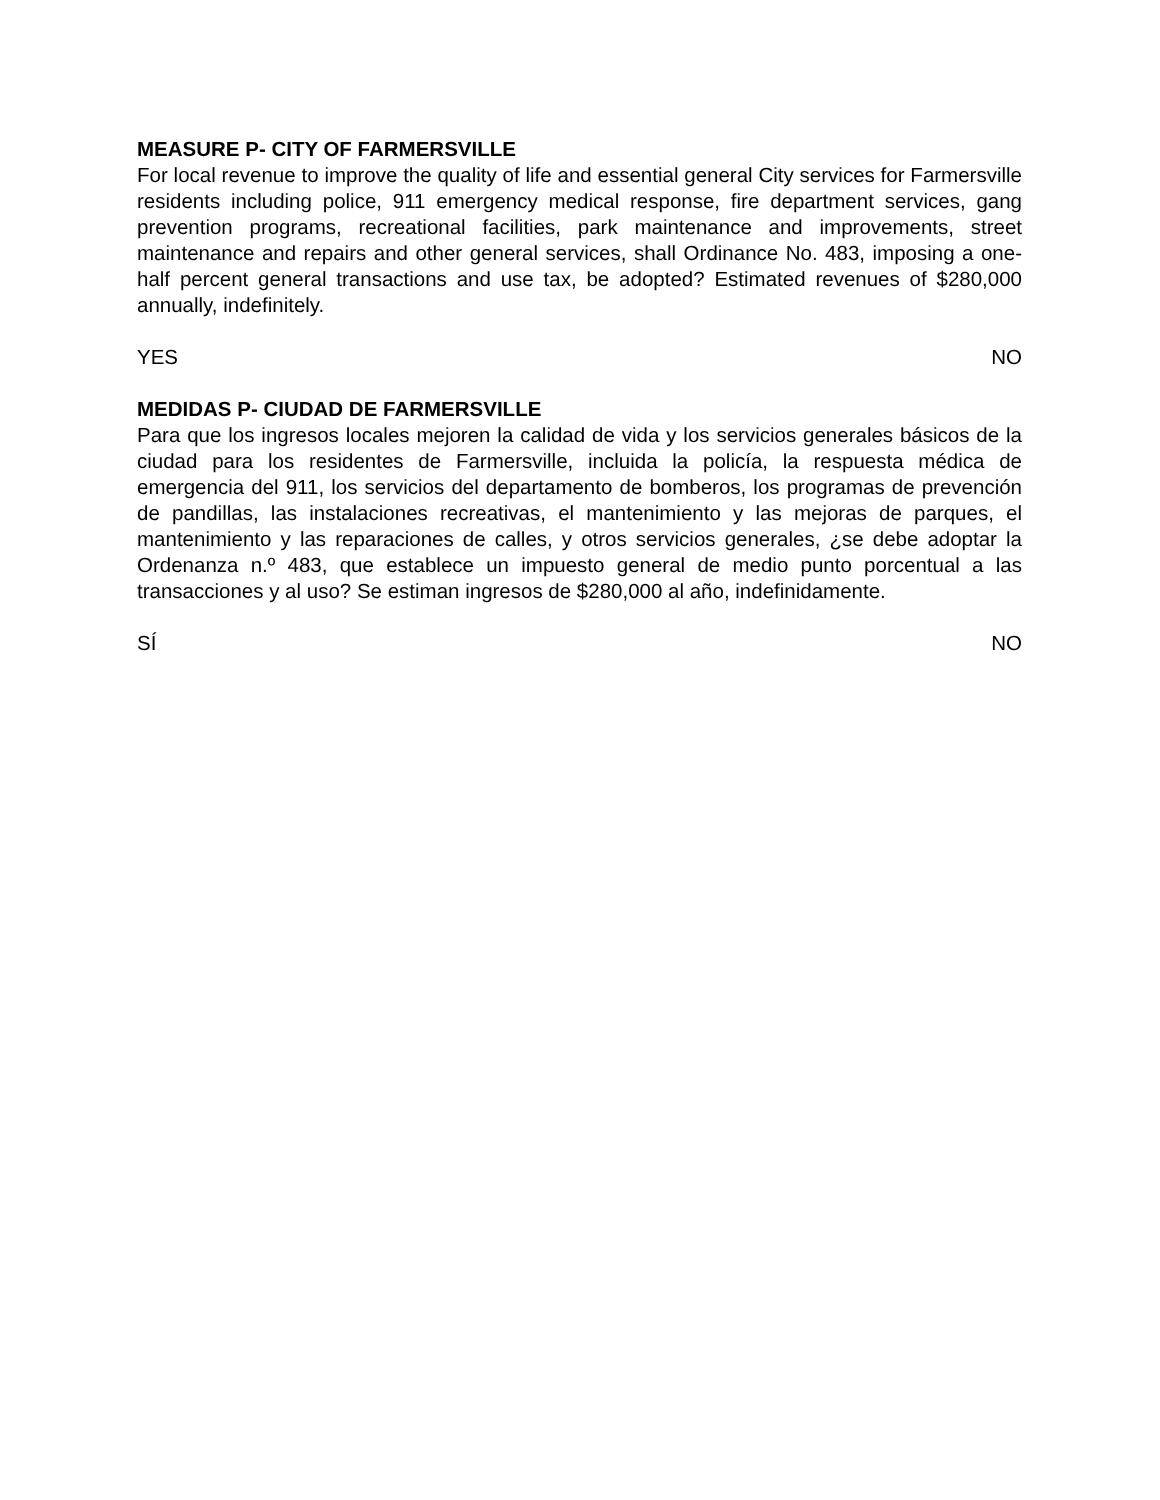MEASURE P- CITY OF FARMERSVILLE
For local revenue to improve the quality of life and essential general City services for Farmersville residents including police, 911 emergency medical response, fire department services, gang prevention programs, recreational facilities, park maintenance and improvements, street maintenance and repairs and other general services, shall Ordinance No. 483, imposing a one-half percent general transactions and use tax, be adopted? Estimated revenues of $280,000 annually, indefinitely.
YES NO
MEDIDAS P- CIUDAD DE FARMERSVILLE
Para que los ingresos locales mejoren la calidad de vida y los servicios generales básicos de la ciudad para los residentes de Farmersville, incluida la policía, la respuesta médica de emergencia del 911, los servicios del departamento de bomberos, los programas de prevención de pandillas, las instalaciones recreativas, el mantenimiento y las mejoras de parques, el mantenimiento y las reparaciones de calles, y otros servicios generales, ¿se debe adoptar la Ordenanza n.º 483, que establece un impuesto general de medio punto porcentual a las transacciones y al uso? Se estiman ingresos de $280,000 al año, indefinidamente.
SÍ NO